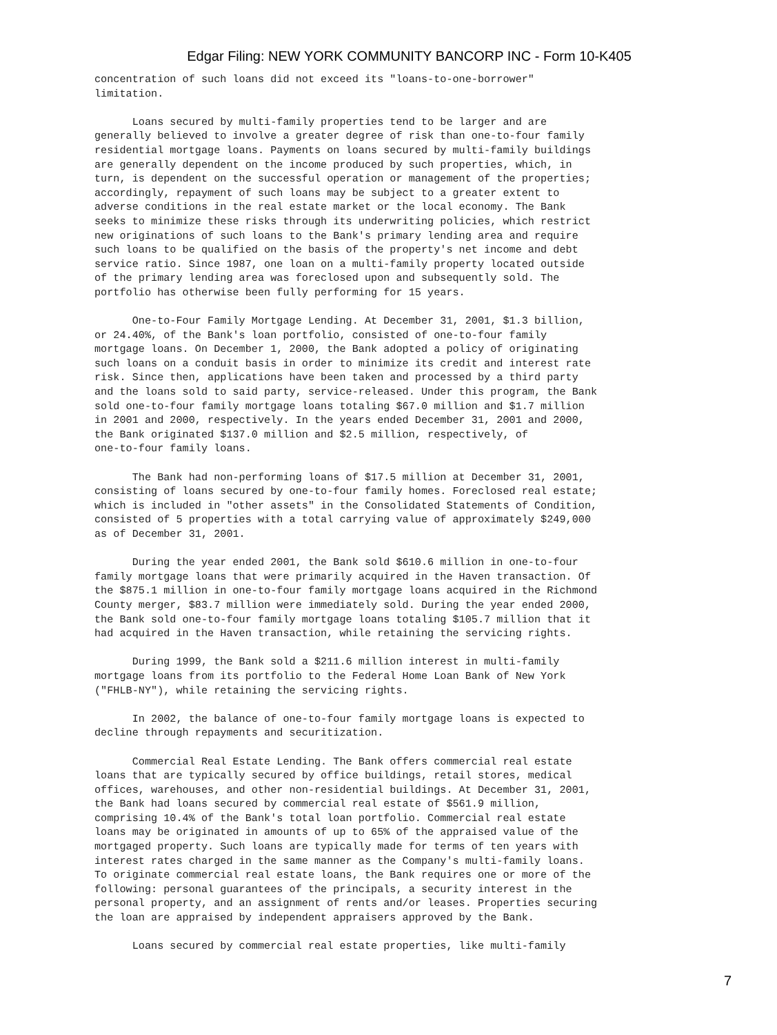Edgar Filing: NEW YORK COMMUNITY BANCORP INC - Form 10-K405
concentration of such loans did not exceed its "loans-to-one-borrower"
limitation.

      Loans secured by multi-family properties tend to be larger and are
generally believed to involve a greater degree of risk than one-to-four family
residential mortgage loans. Payments on loans secured by multi-family buildings
are generally dependent on the income produced by such properties, which, in
turn, is dependent on the successful operation or management of the properties;
accordingly, repayment of such loans may be subject to a greater extent to
adverse conditions in the real estate market or the local economy. The Bank
seeks to minimize these risks through its underwriting policies, which restrict
new originations of such loans to the Bank's primary lending area and require
such loans to be qualified on the basis of the property's net income and debt
service ratio. Since 1987, one loan on a multi-family property located outside
of the primary lending area was foreclosed upon and subsequently sold. The
portfolio has otherwise been fully performing for 15 years.

      One-to-Four Family Mortgage Lending. At December 31, 2001, $1.3 billion,
or 24.40%, of the Bank's loan portfolio, consisted of one-to-four family
mortgage loans. On December 1, 2000, the Bank adopted a policy of originating
such loans on a conduit basis in order to minimize its credit and interest rate
risk. Since then, applications have been taken and processed by a third party
and the loans sold to said party, service-released. Under this program, the Bank
sold one-to-four family mortgage loans totaling $67.0 million and $1.7 million
in 2001 and 2000, respectively. In the years ended December 31, 2001 and 2000,
the Bank originated $137.0 million and $2.5 million, respectively, of
one-to-four family loans.

      The Bank had non-performing loans of $17.5 million at December 31, 2001,
consisting of loans secured by one-to-four family homes. Foreclosed real estate;
which is included in "other assets" in the Consolidated Statements of Condition,
consisted of 5 properties with a total carrying value of approximately $249,000
as of December 31, 2001.

      During the year ended 2001, the Bank sold $610.6 million in one-to-four
family mortgage loans that were primarily acquired in the Haven transaction. Of
the $875.1 million in one-to-four family mortgage loans acquired in the Richmond
County merger, $83.7 million were immediately sold. During the year ended 2000,
the Bank sold one-to-four family mortgage loans totaling $105.7 million that it
had acquired in the Haven transaction, while retaining the servicing rights.

      During 1999, the Bank sold a $211.6 million interest in multi-family
mortgage loans from its portfolio to the Federal Home Loan Bank of New York
("FHLB-NY"), while retaining the servicing rights.

      In 2002, the balance of one-to-four family mortgage loans is expected to
decline through repayments and securitization.

      Commercial Real Estate Lending. The Bank offers commercial real estate
loans that are typically secured by office buildings, retail stores, medical
offices, warehouses, and other non-residential buildings. At December 31, 2001,
the Bank had loans secured by commercial real estate of $561.9 million,
comprising 10.4% of the Bank's total loan portfolio. Commercial real estate
loans may be originated in amounts of up to 65% of the appraised value of the
mortgaged property. Such loans are typically made for terms of ten years with
interest rates charged in the same manner as the Company's multi-family loans.
To originate commercial real estate loans, the Bank requires one or more of the
following: personal guarantees of the principals, a security interest in the
personal property, and an assignment of rents and/or leases. Properties securing
the loan are appraised by independent appraisers approved by the Bank.

      Loans secured by commercial real estate properties, like multi-family
7